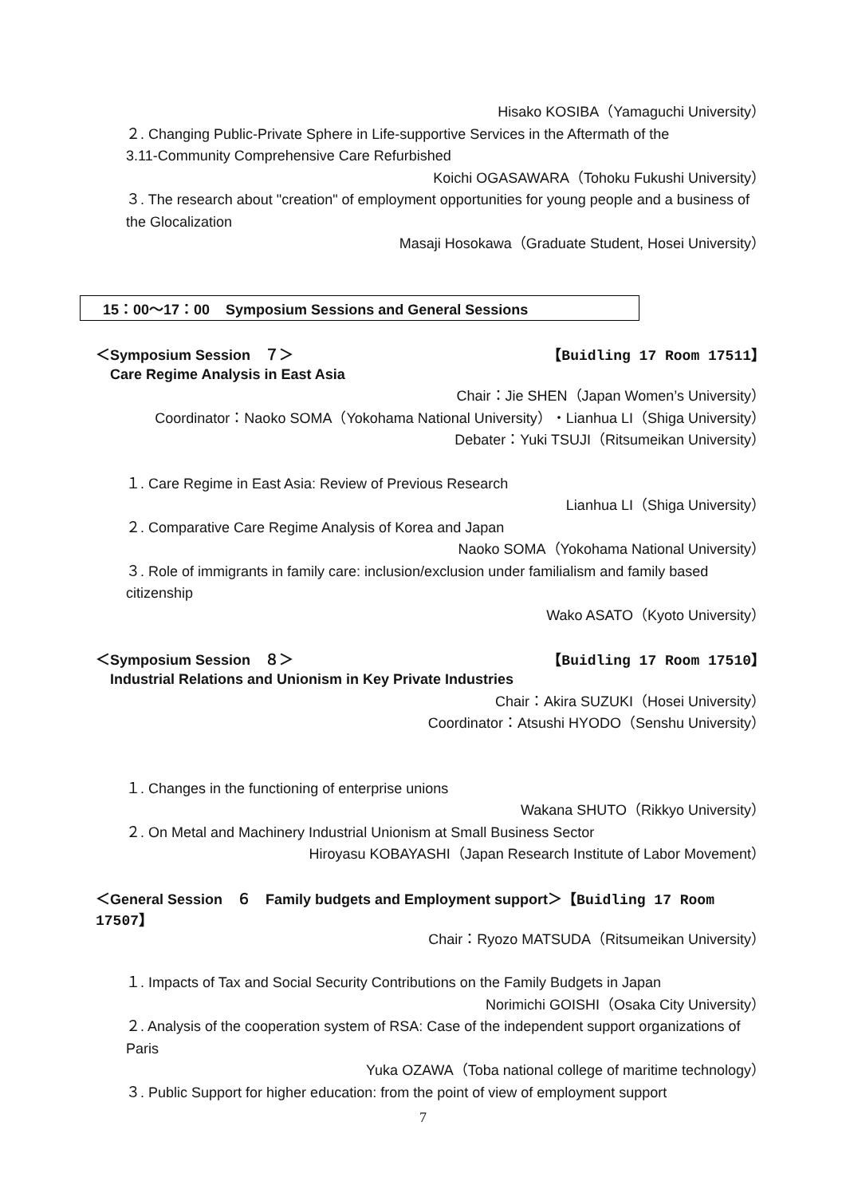Hisako KOSIBA（Yamaguchi University）
２. Changing Public-Private Sphere in Life-supportive Services in the Aftermath of the
3.11-Community Comprehensive Care Refurbished
Koichi OGASAWARA（Tohoku Fukushi University）
３. The research about "creation" of employment opportunities for young people and a business of the Glocalization
Masaji Hosokawa（Graduate Student, Hosei University）
15：00～17：00 Symposium Sessions and General Sessions
＜Symposium Session　７＞ 【Buidling 17 Room 17511】
Care Regime Analysis in East Asia
Chair：Jie SHEN（Japan Women’s University）
Coordinator：Naoko SOMA（Yokohama National University）・Lianhua LI（Shiga University）
Debater：Yuki TSUJI（Ritsumeikan University）
１. Care Regime in East Asia: Review of Previous Research
Lianhua LI（Shiga University）
２. Comparative Care Regime Analysis of Korea and Japan
Naoko SOMA（Yokohama National University）
３. Role of immigrants in family care: inclusion/exclusion under familialism and family based citizenship
Wako ASATO（Kyoto University）
＜Symposium Session　８＞ 【Buidling 17 Room 17510】
Industrial Relations and Unionism in Key Private Industries
Chair：Akira SUZUKI（Hosei University）
Coordinator：Atsushi HYODO（Senshu University）
１. Changes in the functioning of enterprise unions
Wakana SHUTO（Rikkyo University）
２. On Metal and Machinery Industrial Unionism at Small Business Sector
Hiroyasu KOBAYASHI（Japan Research Institute of Labor Movement）
＜General Session　６　Family budgets and Employment support＞【Buidling 17 Room 17507】
Chair：Ryozo MATSUDA（Ritsumeikan University）
１. Impacts of Tax and Social Security Contributions on the Family Budgets in Japan
Norimichi GOISHI（Osaka City University）
２. Analysis of the cooperation system of RSA: Case of the independent support organizations of Paris
Yuka OZAWA（Toba national college of maritime technology）
３. Public Support for higher education: from the point of view of employment support
7